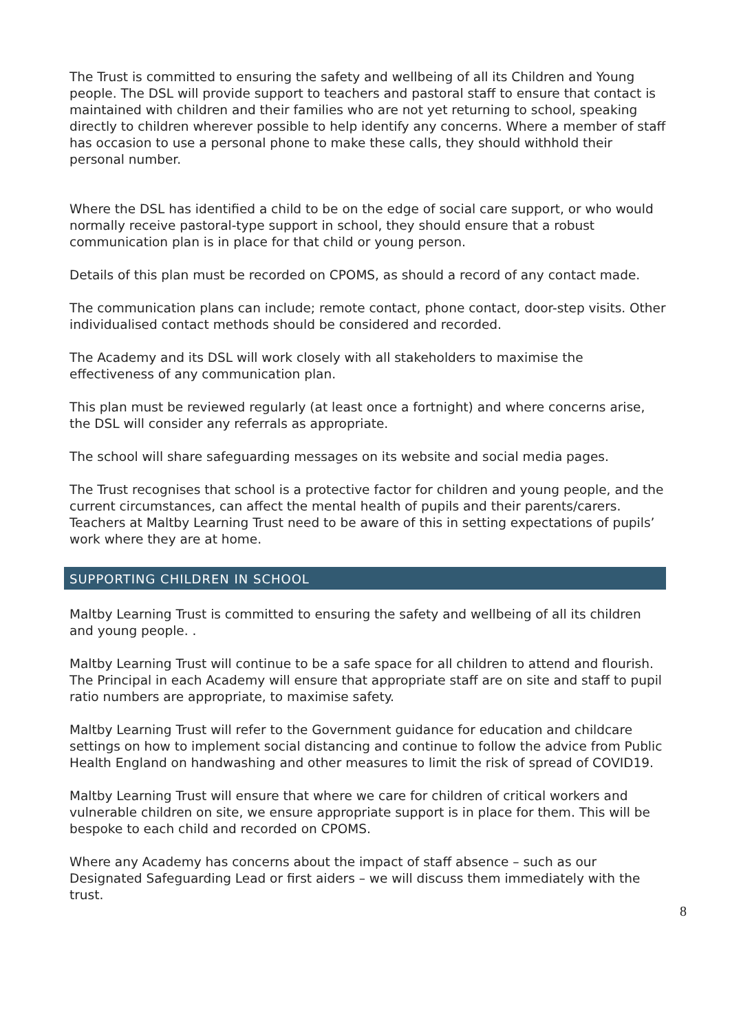The Trust is committed to ensuring the safety and wellbeing of all its Children and Young people. The DSL will provide support to teachers and pastoral staff to ensure that contact is maintained with children and their families who are not yet returning to school, speaking directly to children wherever possible to help identify any concerns. Where a member of staff has occasion to use a personal phone to make these calls, they should withhold their personal number.
Where the DSL has identified a child to be on the edge of social care support, or who would normally receive pastoral-type support in school, they should ensure that a robust communication plan is in place for that child or young person.
Details of this plan must be recorded on CPOMS, as should a record of any contact made.
The communication plans can include; remote contact, phone contact, door-step visits. Other individualised contact methods should be considered and recorded.
The Academy and its DSL will work closely with all stakeholders to maximise the effectiveness of any communication plan.
This plan must be reviewed regularly (at least once a fortnight) and where concerns arise, the DSL will consider any referrals as appropriate.
The school will share safeguarding messages on its website and social media pages.
The Trust recognises that school is a protective factor for children and young people, and the current circumstances, can affect the mental health of pupils and their parents/carers. Teachers at Maltby Learning Trust need to be aware of this in setting expectations of pupils’ work where they are at home.
SUPPORTING CHILDREN IN SCHOOL
Maltby Learning Trust is committed to ensuring the safety and wellbeing of all its children and young people. .
Maltby Learning Trust will continue to be a safe space for all children to attend and flourish. The Principal in each Academy will ensure that appropriate staff are on site and staff to pupil ratio numbers are appropriate, to maximise safety.
Maltby Learning Trust will refer to the Government guidance for education and childcare settings on how to implement social distancing and continue to follow the advice from Public Health England on handwashing and other measures to limit the risk of spread of COVID19.
Maltby Learning Trust will ensure that where we care for children of critical workers and vulnerable children on site, we ensure appropriate support is in place for them. This will be bespoke to each child and recorded on CPOMS.
Where any Academy has concerns about the impact of staff absence – such as our Designated Safeguarding Lead or first aiders – we will discuss them immediately with the trust.
8